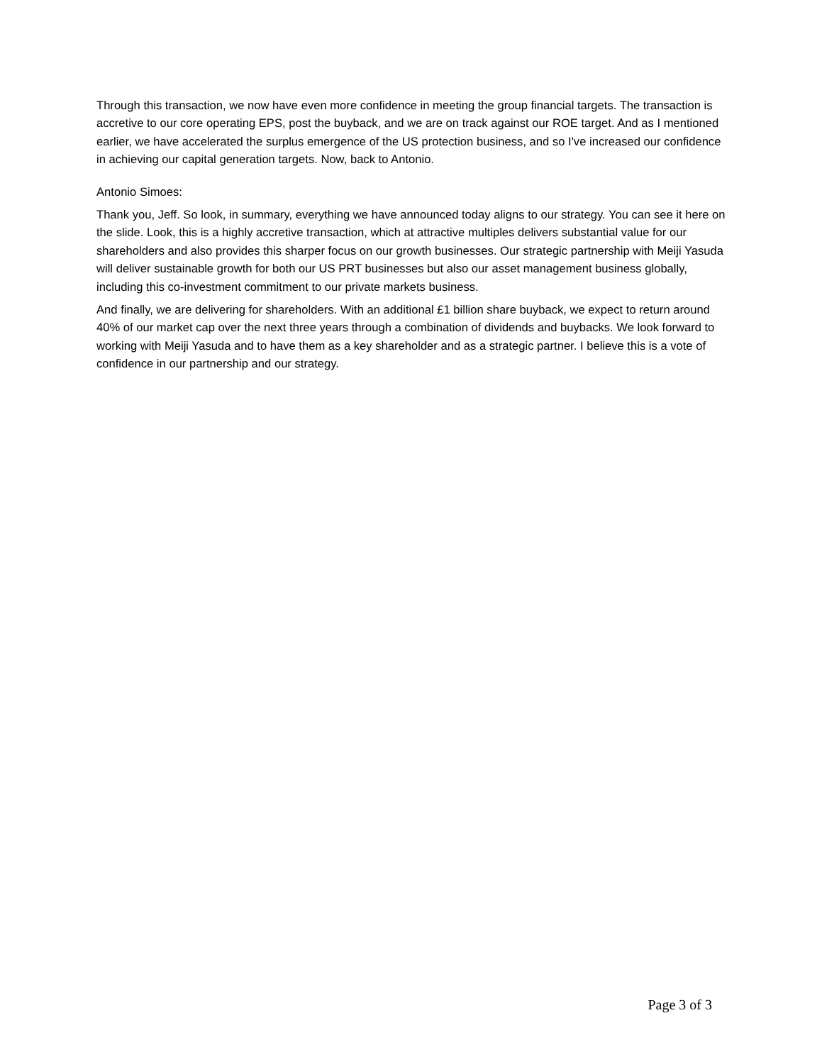Through this transaction, we now have even more confidence in meeting the group financial targets. The transaction is accretive to our core operating EPS, post the buyback, and we are on track against our ROE target. And as I mentioned earlier, we have accelerated the surplus emergence of the US protection business, and so I've increased our confidence in achieving our capital generation targets. Now, back to Antonio.
Antonio Simoes:
Thank you, Jeff. So look, in summary, everything we have announced today aligns to our strategy. You can see it here on the slide. Look, this is a highly accretive transaction, which at attractive multiples delivers substantial value for our shareholders and also provides this sharper focus on our growth businesses. Our strategic partnership with Meiji Yasuda will deliver sustainable growth for both our US PRT businesses but also our asset management business globally, including this co-investment commitment to our private markets business.
And finally, we are delivering for shareholders. With an additional £1 billion share buyback, we expect to return around 40% of our market cap over the next three years through a combination of dividends and buybacks. We look forward to working with Meiji Yasuda and to have them as a key shareholder and as a strategic partner. I believe this is a vote of confidence in our partnership and our strategy.
Page 3 of 3